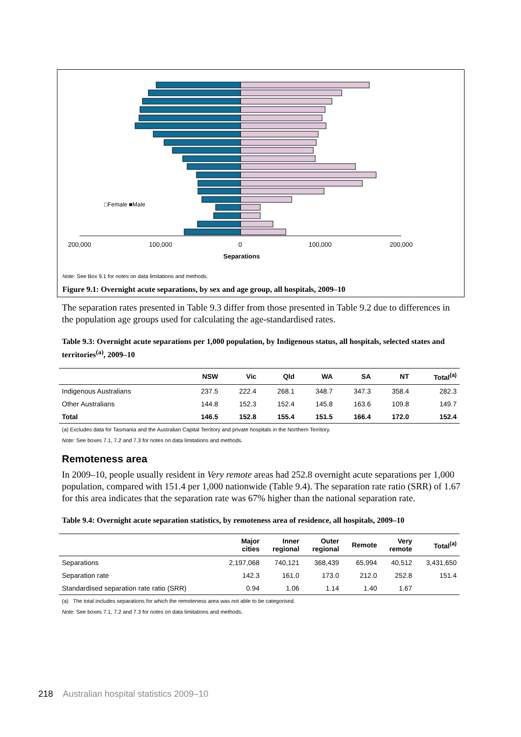200,000
100,000
0
100,000
200,000
Separations
□Female ■Male
Note: See Box 9.1 for notes on data limitations and methods.
Figure 9.1: Overnight acute separations, by sex and age group, all hospitals, 2009–10
The separation rates presented in Table 9.3 differ from those presented in Table 9.2 due to differences in the population age groups used for calculating the age-standardised rates.
Table 9.3: Overnight acute separations per 1,000 population, by Indigenous status, all hospitals, selected states and territories<sup>(a)</sup>, 2009–10
| | NSW | Vic | Qld | WA | SA | NT | Total<sup>(a)</sup> |
| --- | --- | --- | --- | --- | --- | --- | --- |
| Indigenous Australians | 237.5 | 222.4 | 268.1 | 348.7 | 347.3 | 358.4 | 282.3 |
| Other Australians | 144.8 | 152.3 | 152.4 | 145.8 | 163.6 | 109.8 | 149.7 |
| Total | 146.5 | 152.8 | 155.4 | 151.5 | 166.4 | 172.0 | 152.4 |
(a) Excludes data for Tasmania and the Australian Capital Territory and private hospitals in the Northern Territory.
Note: See boxes 7.1, 7.2 and 7.3 for notes on data limitations and methods.
Remoteness area
In 2009–10, people usually resident in Very remote areas had 252.8 overnight acute separations per 1,000 population, compared with 151.4 per 1,000 nationwide (Table 9.4). The separation rate ratio (SRR) of 1.67 for this area indicates that the separation rate was 67% higher than the national separation rate.
Table 9.4: Overnight acute separation statistics, by remoteness area of residence, all hospitals, 2009–10
| | Major cities | Inner regional | Outer regional | Remote | Very remote | Total<sup>(a)</sup> |
| --- | --- | --- | --- | --- | --- | --- |
| Separations | 2,197,068 | 740,121 | 368,439 | 65,994 | 40,512 | 3,431,650 |
| Separation rate | 142.3 | 161.0 | 173.0 | 212.0 | 252.8 | 151.4 |
| Standardised separation rate ratio (SRR) | 0.94 | 1.06 | 1.14 | 1.40 | 1.67 | |
(a) The total includes separations for which the remoteness area was not able to be categorised.
Note: See boxes 7.1, 7.2 and 7.3 for notes on data limitations and methods.
218 Australian hospital statistics 2009–10